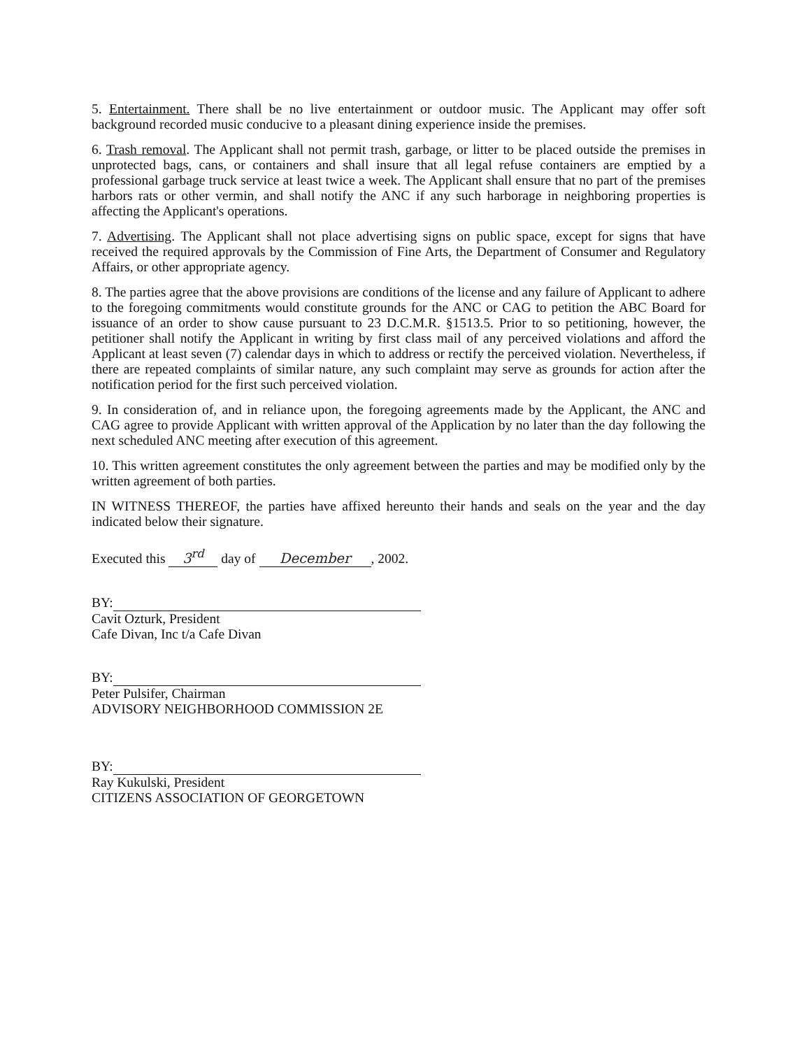5. Entertainment. There shall be no live entertainment or outdoor music. The Applicant may offer soft background recorded music conducive to a pleasant dining experience inside the premises.
6. Trash removal. The Applicant shall not permit trash, garbage, or litter to be placed outside the premises in unprotected bags, cans, or containers and shall insure that all legal refuse containers are emptied by a professional garbage truck service at least twice a week. The Applicant shall ensure that no part of the premises harbors rats or other vermin, and shall notify the ANC if any such harborage in neighboring properties is affecting the Applicant's operations.
7. Advertising. The Applicant shall not place advertising signs on public space, except for signs that have received the required approvals by the Commission of Fine Arts, the Department of Consumer and Regulatory Affairs, or other appropriate agency.
8. The parties agree that the above provisions are conditions of the license and any failure of Applicant to adhere to the foregoing commitments would constitute grounds for the ANC or CAG to petition the ABC Board for issuance of an order to show cause pursuant to 23 D.C.M.R. §1513.5. Prior to so petitioning, however, the petitioner shall notify the Applicant in writing by first class mail of any perceived violations and afford the Applicant at least seven (7) calendar days in which to address or rectify the perceived violation. Nevertheless, if there are repeated complaints of similar nature, any such complaint may serve as grounds for action after the notification period for the first such perceived violation.
9. In consideration of, and in reliance upon, the foregoing agreements made by the Applicant, the ANC and CAG agree to provide Applicant with written approval of the Application by no later than the day following the next scheduled ANC meeting after execution of this agreement.
10. This written agreement constitutes the only agreement between the parties and may be modified only by the written agreement of both parties.
IN WITNESS THEREOF, the parties have affixed hereunto their hands and seals on the year and the day indicated below their signature.
Executed this 3<sup>rd</sup> day of December, 2002.
BY:
Cavit Ozturk, President
Cafe Divan, Inc t/a Cafe Divan
BY:
Peter Pulsifer, Chairman
ADVISORY NEIGHBORHOOD COMMISSION 2E
BY:
Ray Kukulski, President
CITIZENS ASSOCIATION OF GEORGETOWN